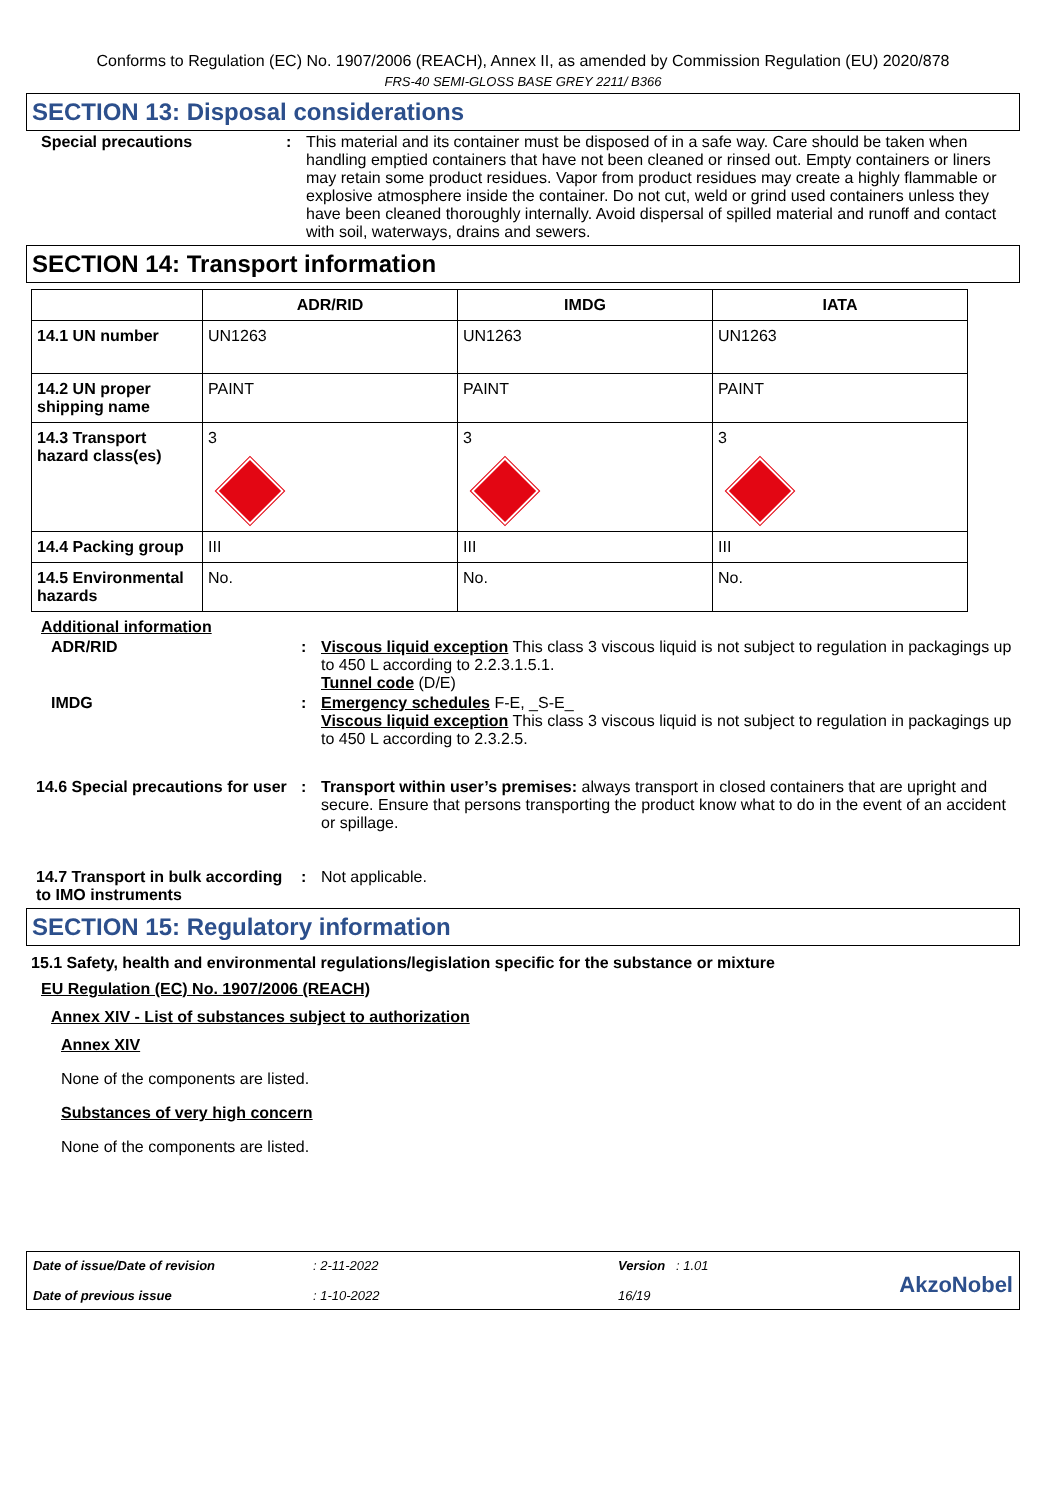Conforms to Regulation (EC) No. 1907/2006 (REACH), Annex II, as amended by Commission Regulation (EU) 2020/878
FRS-40 SEMI-GLOSS BASE GREY 2211/ B366
SECTION 13: Disposal considerations
Special precautions : This material and its container must be disposed of in a safe way. Care should be taken when handling emptied containers that have not been cleaned or rinsed out. Empty containers or liners may retain some product residues. Vapor from product residues may create a highly flammable or explosive atmosphere inside the container. Do not cut, weld or grind used containers unless they have been cleaned thoroughly internally. Avoid dispersal of spilled material and runoff and contact with soil, waterways, drains and sewers.
SECTION 14: Transport information
| | ADR/RID | IMDG | IATA |
| --- | --- | --- | --- |
| 14.1 UN number | UN1263 | UN1263 | UN1263 |
| 14.2 UN proper shipping name | PAINT | PAINT | PAINT |
| 14.3 Transport hazard class(es) | 3 | 3 | 3 |
| 14.4 Packing group | III | III | III |
| 14.5 Environmental hazards | No. | No. | No. |
Additional information
ADR/RID : Viscous liquid exception This class 3 viscous liquid is not subject to regulation in packagings up to 450 L according to 2.2.3.1.5.1.
Tunnel code (D/E)
IMDG : Emergency schedules F-E, _S-E_
Viscous liquid exception This class 3 viscous liquid is not subject to regulation in packagings up to 450 L according to 2.3.2.5.
14.6 Special precautions for user
: Transport within user’s premises: always transport in closed containers that are upright and secure. Ensure that persons transporting the product know what to do in the event of an accident or spillage.
14.7 Transport in bulk according to IMO instruments
: Not applicable.
SECTION 15: Regulatory information
15.1 Safety, health and environmental regulations/legislation specific for the substance or mixture
EU Regulation (EC) No. 1907/2006 (REACH)
Annex XIV - List of substances subject to authorization
Annex XIV
None of the components are listed.
Substances of very high concern
None of the components are listed.
Date of issue/Date of revision
Date of previous issue
: 2-11-2022
: 1-10-2022
Version : 1.01
16/19
AkzoNobel